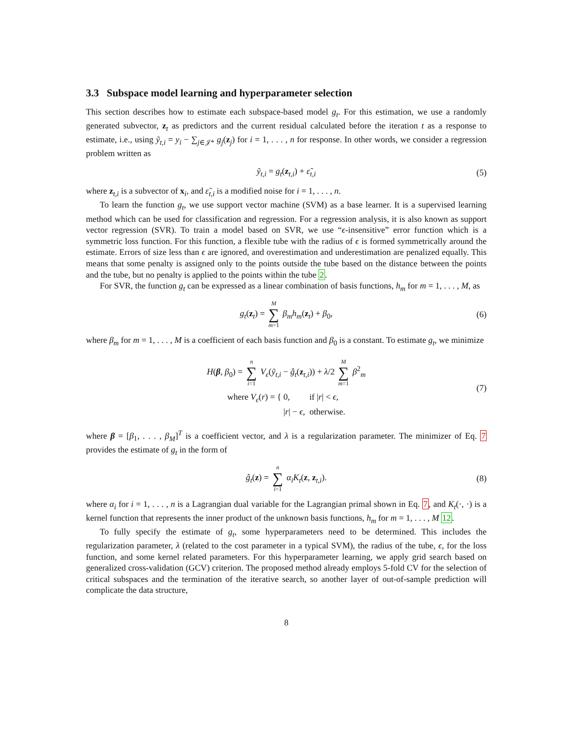3.3 Subspace model learning and hyperparameter selection
This section describes how to estimate each subspace-based model g<sub>t</sub>. For this estimation, we use a randomly generated subvector, z<sub>t</sub> as predictors and the current residual calculated before the iteration t as a response to estimate, i.e., using ỹ<sub>t,i</sub> = y<sub>i</sub> − ∑<sub>j∈𝒥*</sub> g<sub>j</sub>(z<sub>j</sub>) for i = 1, . . . , n for response. In other words, we consider a regression problem written as
ỹ<sub>t,i</sub> = g<sub>t</sub>(z<sub>t,i</sub>) + ε̃<sub>t,i</sub> (5)
where z<sub>t,i</sub> is a subvector of x<sub>i</sub>, and ε̃<sub>t,i</sub> is a modified noise for i = 1, . . . , n.
To learn the function g<sub>t</sub>, we use support vector machine (SVM) as a base learner. It is a supervised learning method which can be used for classification and regression. For a regression analysis, it is also known as support vector regression (SVR). To train a model based on SVR, we use “ϵ-insensitive” error function which is a symmetric loss function. For this function, a flexible tube with the radius of ϵ is formed symmetrically around the estimate. Errors of size less than ϵ are ignored, and overestimation and underestimation are penalized equally. This means that some penalty is assigned only to the points outside the tube based on the distance between the points and the tube, but no penalty is applied to the points within the tube 2.
For SVR, the function g<sub>t</sub> can be expressed as a linear combination of basis functions, h<sub>m</sub> for m = 1, . . . , M, as
g<sub>t</sub>(z<sub>t</sub>) = M ∑ m=1 β<sub>m</sub>h<sub>m</sub>(z<sub>t</sub>) + β<sub>0</sub>, (6)
where β<sub>m</sub> for m = 1, . . . , M is a coefficient of each basis function and β<sub>0</sub> is a constant. To estimate g<sub>t</sub>, we minimize
H(β, β<sub>0</sub>) = n ∑ i=1 V<sub>ϵ</sub>(ỹ<sub>t,i</sub> − ĝ<sub>t</sub>(z<sub>t,i</sub>)) + λ/2 M ∑ m=1 β<sup>2</sup><sub>m</sub>
where V<sub>ϵ</sub>(r) = { 0, if |r| < ϵ,
|r| − ϵ, otherwise. (7)
where β = [β<sub>1</sub>, . . . , β<sub>M</sub>]<sup>T</sup> is a coefficient vector, and λ is a regularization parameter. The minimizer of Eq. 7 provides the estimate of g<sub>t</sub> in the form of
ĝ<sub>t</sub>(z) = n ∑ i=1 α<sub>i</sub>K<sub>t</sub>(z, z<sub>t,i</sub>). (8)
where α<sub>i</sub> for i = 1, . . . , n is a Lagrangian dual variable for the Lagrangian primal shown in Eq. 7, and K<sub>t</sub>(·, ·) is a kernel function that represents the inner product of the unknown basis functions, h<sub>m</sub> for m = 1, . . . , M 12.
To fully specify the estimate of g<sub>t</sub>, some hyperparameters need to be determined. This includes the regularization parameter, λ (related to the cost parameter in a typical SVM), the radius of the tube, ϵ, for the loss function, and some kernel related parameters. For this hyperparameter learning, we apply grid search based on generalized cross-validation (GCV) criterion. The proposed method already employs 5-fold CV for the selection of critical subspaces and the termination of the iterative search, so another layer of out-of-sample prediction will complicate the data structure,
8